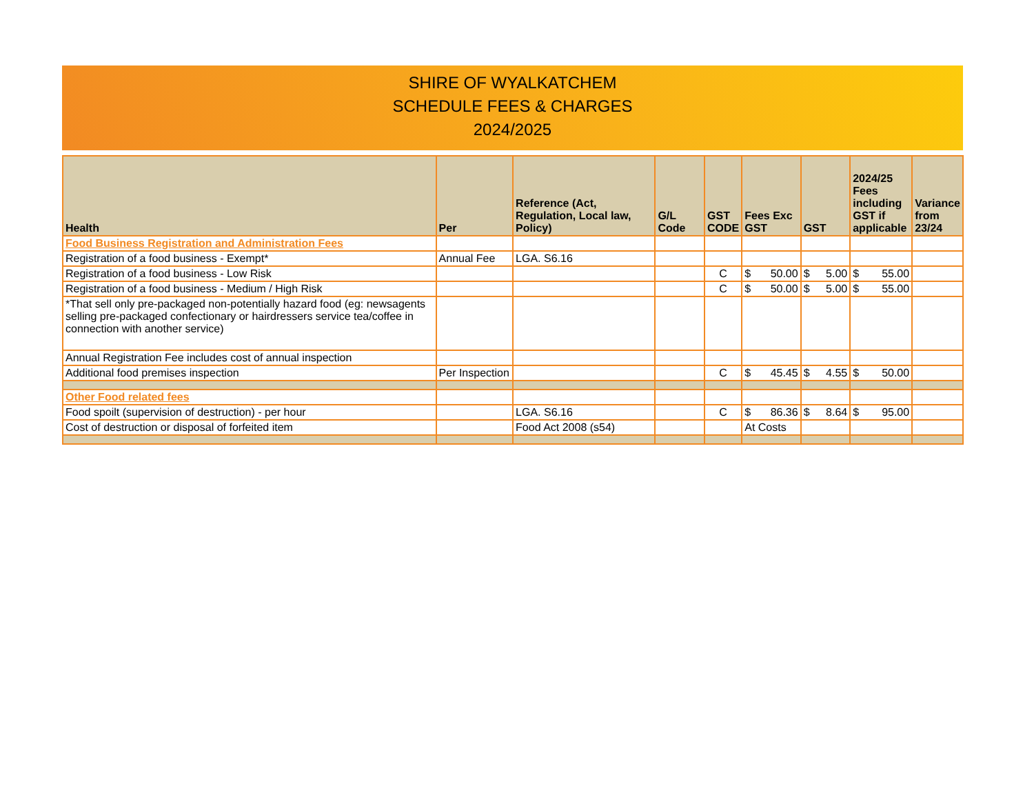SHIRE OF WYALKATCHEM
SCHEDULE FEES & CHARGES
2024/2025
| Health | Per | Reference (Act, Regulation, Local law, Policy) | G/L Code | GST CODE | Fees Exc GST | GST | 2024/25 Fees including GST if applicable | Variance from 23/24 |
| --- | --- | --- | --- | --- | --- | --- | --- | --- |
| Food Business Registration and Administration Fees | | | | | | | | |
| Registration of a food business - Exempt* | Annual Fee | LGA. S6.16 | | | | | | |
| Registration of a food business - Low Risk | | | | C | $ 50.00 | $ 5.00 | $ 55.00 | |
| Registration of a food business - Medium / High Risk | | | | C | $ 50.00 | $ 5.00 | $ 55.00 | |
| *That sell only pre-packaged non-potentially hazard food (eg: newsagents selling pre-packaged confectionary or hairdressers service tea/coffee in connection with another service) | | | | | | | | |
| Annual Registration Fee includes cost of annual inspection | | | | | | | | |
| Additional food premises inspection | Per Inspection | | | C | $ 45.45 | $ 4.55 | $ 50.00 | |
| Other Food related fees | | | | | | | | |
| Food spoilt (supervision of destruction) - per hour | | LGA. S6.16 | | C | $ 86.36 | $ 8.64 | $ 95.00 | |
| Cost of destruction or disposal of forfeited item | | Food Act 2008 (s54) | | | At Costs | | | |